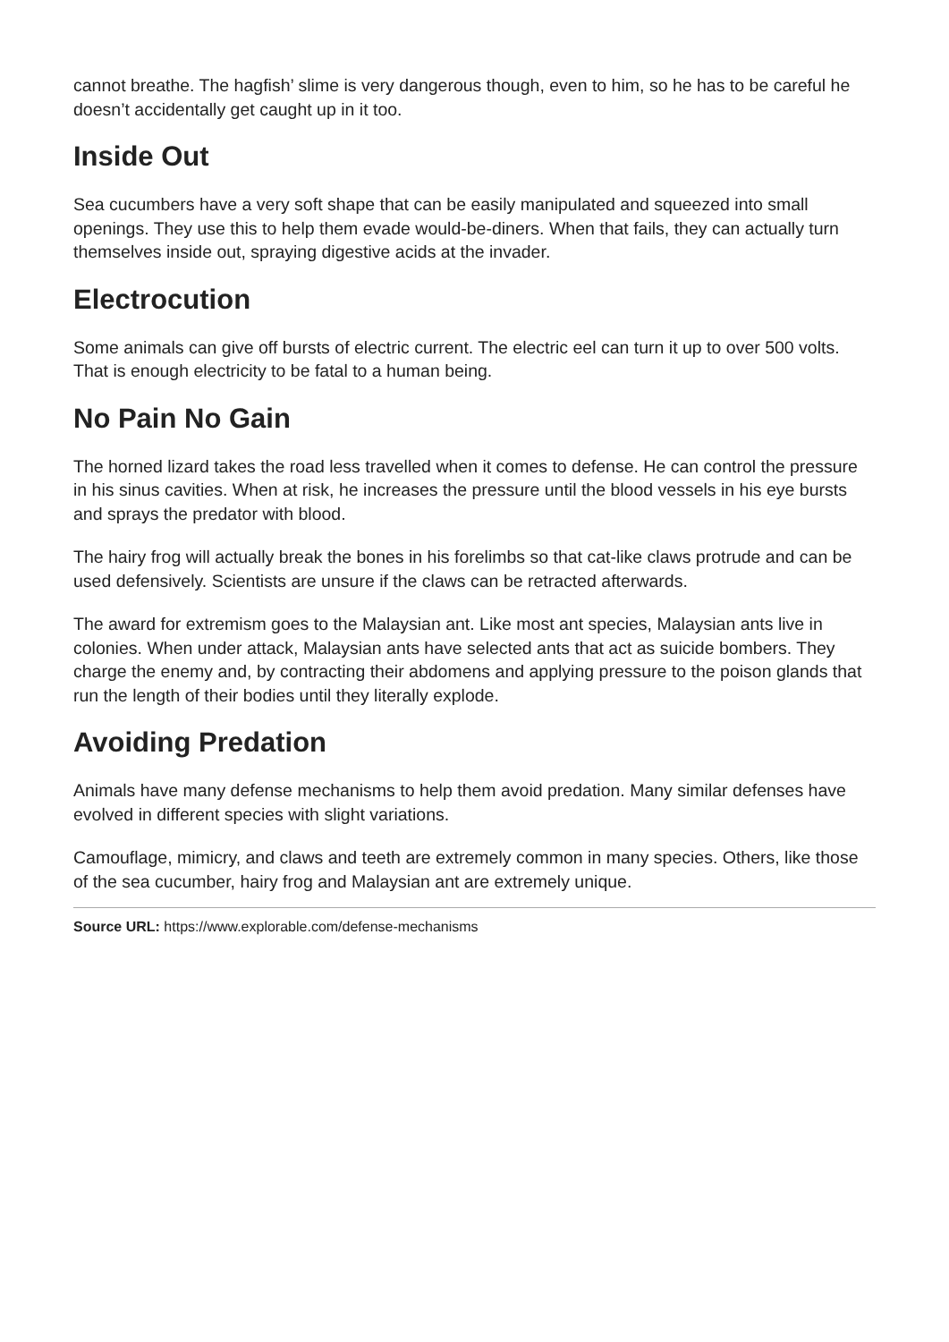cannot breathe. The hagfish’ slime is very dangerous though, even to him, so he has to be careful he doesn’t accidentally get caught up in it too.
Inside Out
Sea cucumbers have a very soft shape that can be easily manipulated and squeezed into small openings. They use this to help them evade would-be-diners. When that fails, they can actually turn themselves inside out, spraying digestive acids at the invader.
Electrocution
Some animals can give off bursts of electric current. The electric eel can turn it up to over 500 volts. That is enough electricity to be fatal to a human being.
No Pain No Gain
The horned lizard takes the road less travelled when it comes to defense. He can control the pressure in his sinus cavities. When at risk, he increases the pressure until the blood vessels in his eye bursts and sprays the predator with blood.
The hairy frog will actually break the bones in his forelimbs so that cat-like claws protrude and can be used defensively. Scientists are unsure if the claws can be retracted afterwards.
The award for extremism goes to the Malaysian ant. Like most ant species, Malaysian ants live in colonies. When under attack, Malaysian ants have selected ants that act as suicide bombers. They charge the enemy and, by contracting their abdomens and applying pressure to the poison glands that run the length of their bodies until they literally explode.
Avoiding Predation
Animals have many defense mechanisms to help them avoid predation. Many similar defenses have evolved in different species with slight variations.
Camouflage, mimicry, and claws and teeth are extremely common in many species. Others, like those of the sea cucumber, hairy frog and Malaysian ant are extremely unique.
Source URL: https://www.explorable.com/defense-mechanisms